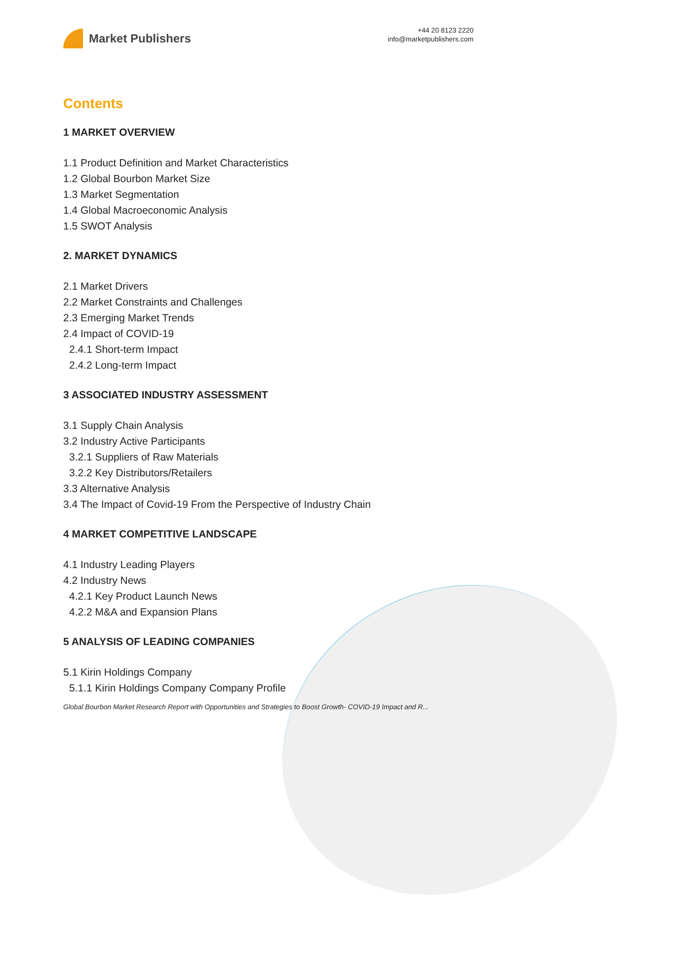Market Publishers
+44 20 8123 2220
info@marketpublishers.com
Contents
1 MARKET OVERVIEW
1.1 Product Definition and Market Characteristics
1.2 Global Bourbon Market Size
1.3 Market Segmentation
1.4 Global Macroeconomic Analysis
1.5 SWOT Analysis
2. MARKET DYNAMICS
2.1 Market Drivers
2.2 Market Constraints and Challenges
2.3 Emerging Market Trends
2.4 Impact of COVID-19
2.4.1 Short-term Impact
2.4.2 Long-term Impact
3 ASSOCIATED INDUSTRY ASSESSMENT
3.1 Supply Chain Analysis
3.2 Industry Active Participants
3.2.1 Suppliers of Raw Materials
3.2.2 Key Distributors/Retailers
3.3 Alternative Analysis
3.4 The Impact of Covid-19 From the Perspective of Industry Chain
4 MARKET COMPETITIVE LANDSCAPE
4.1 Industry Leading Players
4.2 Industry News
4.2.1 Key Product Launch News
4.2.2 M&A and Expansion Plans
5 ANALYSIS OF LEADING COMPANIES
5.1 Kirin Holdings Company
5.1.1 Kirin Holdings Company Company Profile
Global Bourbon Market Research Report with Opportunities and Strategies to Boost Growth- COVID-19 Impact and R...